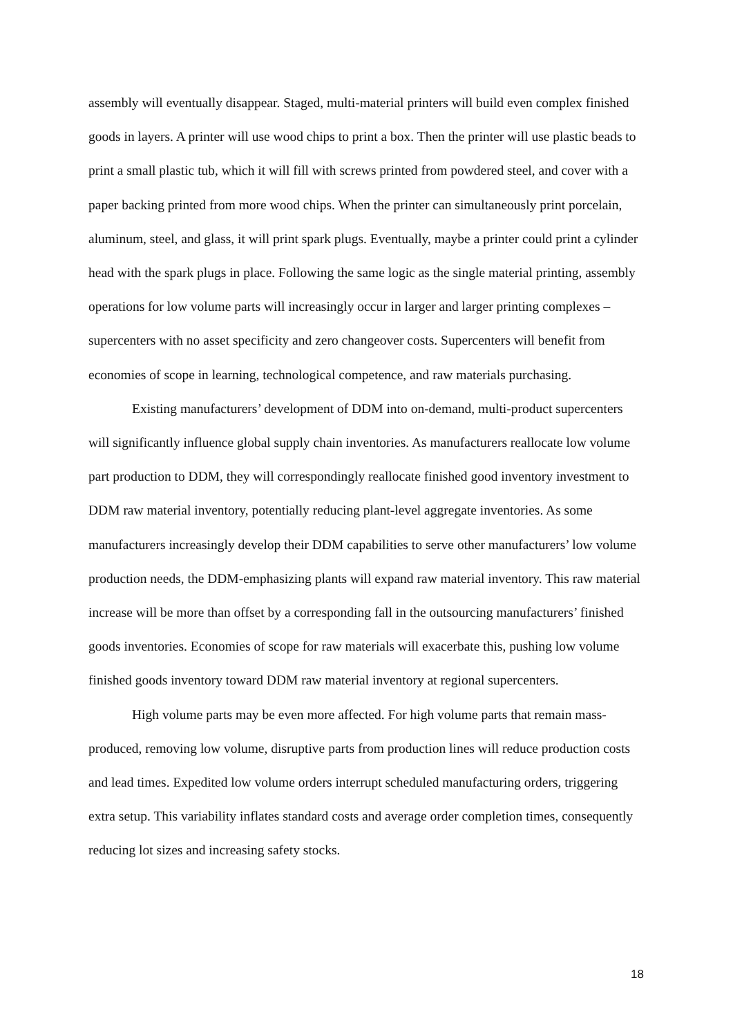assembly will eventually disappear. Staged, multi-material printers will build even complex finished goods in layers. A printer will use wood chips to print a box. Then the printer will use plastic beads to print a small plastic tub, which it will fill with screws printed from powdered steel, and cover with a paper backing printed from more wood chips. When the printer can simultaneously print porcelain, aluminum, steel, and glass, it will print spark plugs. Eventually, maybe a printer could print a cylinder head with the spark plugs in place. Following the same logic as the single material printing, assembly operations for low volume parts will increasingly occur in larger and larger printing complexes –supercenters with no asset specificity and zero changeover costs. Supercenters will benefit from economies of scope in learning, technological competence, and raw materials purchasing.
Existing manufacturers’ development of DDM into on-demand, multi-product supercenters will significantly influence global supply chain inventories. As manufacturers reallocate low volume part production to DDM, they will correspondingly reallocate finished good inventory investment to DDM raw material inventory, potentially reducing plant-level aggregate inventories. As some manufacturers increasingly develop their DDM capabilities to serve other manufacturers’ low volume production needs, the DDM-emphasizing plants will expand raw material inventory. This raw material increase will be more than offset by a corresponding fall in the outsourcing manufacturers’ finished goods inventories. Economies of scope for raw materials will exacerbate this, pushing low volume finished goods inventory toward DDM raw material inventory at regional supercenters.
High volume parts may be even more affected. For high volume parts that remain mass-produced, removing low volume, disruptive parts from production lines will reduce production costs and lead times. Expedited low volume orders interrupt scheduled manufacturing orders, triggering extra setup. This variability inflates standard costs and average order completion times, consequently reducing lot sizes and increasing safety stocks.
18